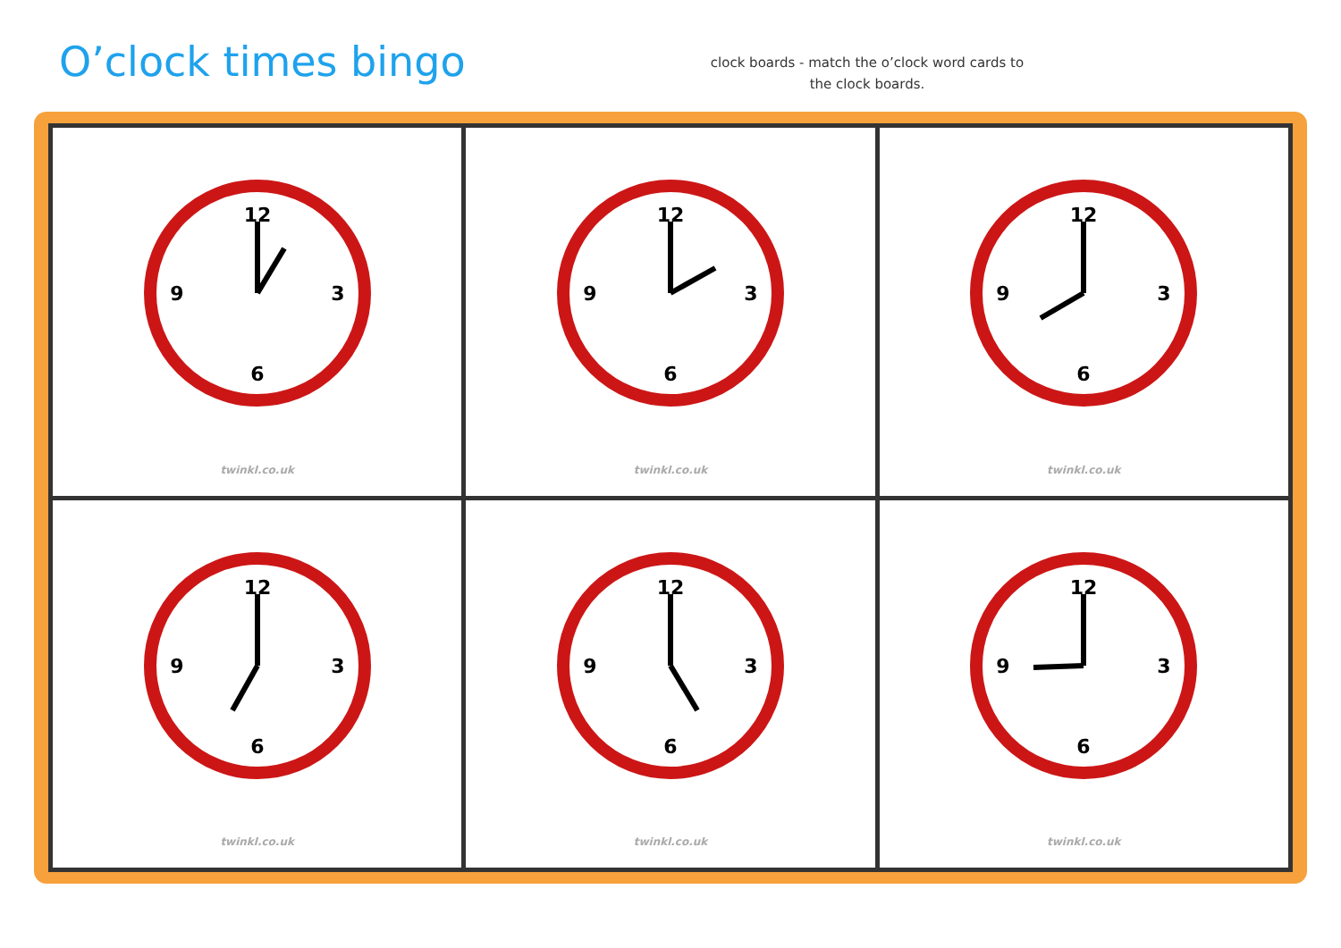O’clock times bingo
clock boards - match the o’clock word cards to the clock boards.
12
6
3
9
twinkl.co.uk
12
6
3
9
twinkl.co.uk
12
6
3
9
twinkl.co.uk
12
6
3
9
twinkl.co.uk
12
6
3
9
twinkl.co.uk
12
6
3
9
twinkl.co.uk